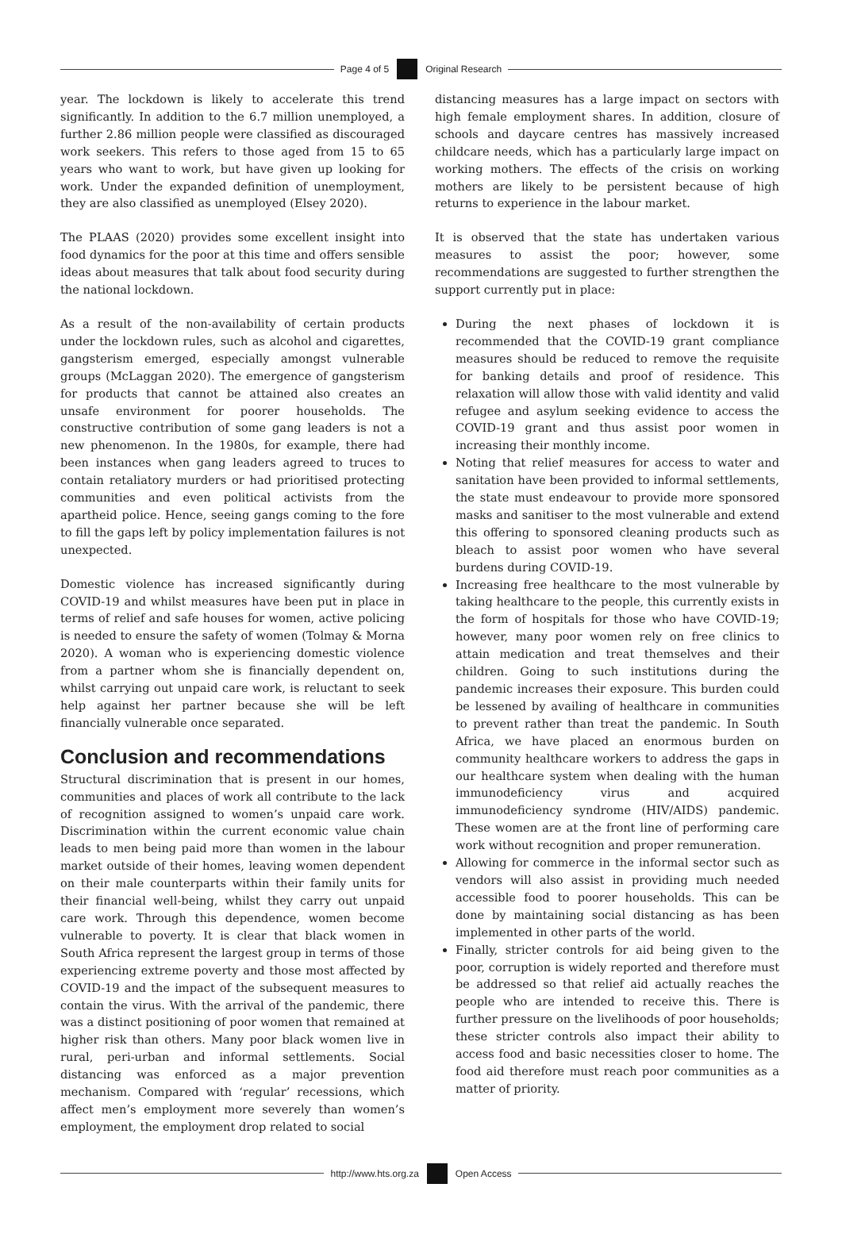Page 4 of 5 Original Research
year. The lockdown is likely to accelerate this trend significantly. In addition to the 6.7 million unemployed, a further 2.86 million people were classified as discouraged work seekers. This refers to those aged from 15 to 65 years who want to work, but have given up looking for work. Under the expanded definition of unemployment, they are also classified as unemployed (Elsey 2020).
The PLAAS (2020) provides some excellent insight into food dynamics for the poor at this time and offers sensible ideas about measures that talk about food security during the national lockdown.
As a result of the non-availability of certain products under the lockdown rules, such as alcohol and cigarettes, gangsterism emerged, especially amongst vulnerable groups (McLaggan 2020). The emergence of gangsterism for products that cannot be attained also creates an unsafe environment for poorer households. The constructive contribution of some gang leaders is not a new phenomenon. In the 1980s, for example, there had been instances when gang leaders agreed to truces to contain retaliatory murders or had prioritised protecting communities and even political activists from the apartheid police. Hence, seeing gangs coming to the fore to fill the gaps left by policy implementation failures is not unexpected.
Domestic violence has increased significantly during COVID-19 and whilst measures have been put in place in terms of relief and safe houses for women, active policing is needed to ensure the safety of women (Tolmay & Morna 2020). A woman who is experiencing domestic violence from a partner whom she is financially dependent on, whilst carrying out unpaid care work, is reluctant to seek help against her partner because she will be left financially vulnerable once separated.
Conclusion and recommendations
Structural discrimination that is present in our homes, communities and places of work all contribute to the lack of recognition assigned to women’s unpaid care work. Discrimination within the current economic value chain leads to men being paid more than women in the labour market outside of their homes, leaving women dependent on their male counterparts within their family units for their financial well-being, whilst they carry out unpaid care work. Through this dependence, women become vulnerable to poverty. It is clear that black women in South Africa represent the largest group in terms of those experiencing extreme poverty and those most affected by COVID-19 and the impact of the subsequent measures to contain the virus. With the arrival of the pandemic, there was a distinct positioning of poor women that remained at higher risk than others. Many poor black women live in rural, peri-urban and informal settlements. Social distancing was enforced as a major prevention mechanism. Compared with ‘regular’ recessions, which affect men’s employment more severely than women’s employment, the employment drop related to social
distancing measures has a large impact on sectors with high female employment shares. In addition, closure of schools and daycare centres has massively increased childcare needs, which has a particularly large impact on working mothers. The effects of the crisis on working mothers are likely to be persistent because of high returns to experience in the labour market.
It is observed that the state has undertaken various measures to assist the poor; however, some recommendations are suggested to further strengthen the support currently put in place:
During the next phases of lockdown it is recommended that the COVID-19 grant compliance measures should be reduced to remove the requisite for banking details and proof of residence. This relaxation will allow those with valid identity and valid refugee and asylum seeking evidence to access the COVID-19 grant and thus assist poor women in increasing their monthly income.
Noting that relief measures for access to water and sanitation have been provided to informal settlements, the state must endeavour to provide more sponsored masks and sanitiser to the most vulnerable and extend this offering to sponsored cleaning products such as bleach to assist poor women who have several burdens during COVID-19.
Increasing free healthcare to the most vulnerable by taking healthcare to the people, this currently exists in the form of hospitals for those who have COVID-19; however, many poor women rely on free clinics to attain medication and treat themselves and their children. Going to such institutions during the pandemic increases their exposure. This burden could be lessened by availing of healthcare in communities to prevent rather than treat the pandemic. In South Africa, we have placed an enormous burden on community healthcare workers to address the gaps in our healthcare system when dealing with the human immunodeficiency virus and acquired immunodeficiency syndrome (HIV/AIDS) pandemic. These women are at the front line of performing care work without recognition and proper remuneration.
Allowing for commerce in the informal sector such as vendors will also assist in providing much needed accessible food to poorer households. This can be done by maintaining social distancing as has been implemented in other parts of the world.
Finally, stricter controls for aid being given to the poor, corruption is widely reported and therefore must be addressed so that relief aid actually reaches the people who are intended to receive this. There is further pressure on the livelihoods of poor households; these stricter controls also impact their ability to access food and basic necessities closer to home. The food aid therefore must reach poor communities as a matter of priority.
http://www.hts.org.za Open Access